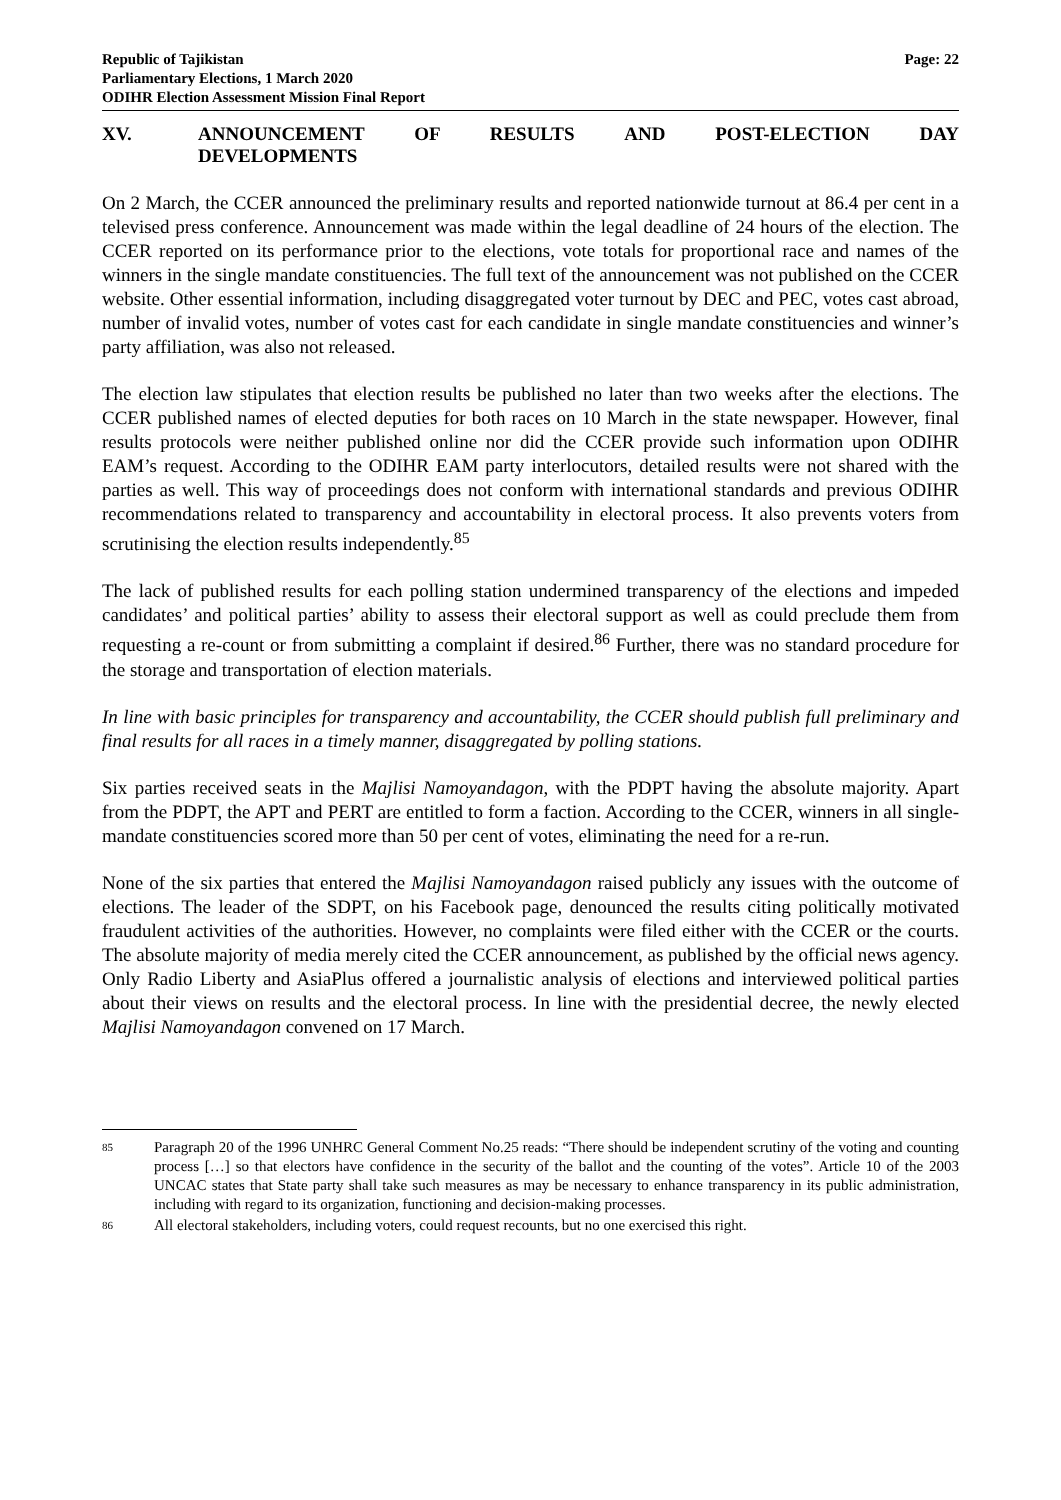Republic of Tajikistan
Parliamentary Elections, 1 March 2020
ODIHR Election Assessment Mission Final Report
Page: 22
XV. ANNOUNCEMENT OF RESULTS AND POST-ELECTION DAY DEVELOPMENTS
On 2 March, the CCER announced the preliminary results and reported nationwide turnout at 86.4 per cent in a televised press conference. Announcement was made within the legal deadline of 24 hours of the election. The CCER reported on its performance prior to the elections, vote totals for proportional race and names of the winners in the single mandate constituencies. The full text of the announcement was not published on the CCER website. Other essential information, including disaggregated voter turnout by DEC and PEC, votes cast abroad, number of invalid votes, number of votes cast for each candidate in single mandate constituencies and winner’s party affiliation, was also not released.
The election law stipulates that election results be published no later than two weeks after the elections. The CCER published names of elected deputies for both races on 10 March in the state newspaper. However, final results protocols were neither published online nor did the CCER provide such information upon ODIHR EAM’s request. According to the ODIHR EAM party interlocutors, detailed results were not shared with the parties as well. This way of proceedings does not conform with international standards and previous ODIHR recommendations related to transparency and accountability in electoral process. It also prevents voters from scrutinising the election results independently.<sup>85</sup>
The lack of published results for each polling station undermined transparency of the elections and impeded candidates’ and political parties’ ability to assess their electoral support as well as could preclude them from requesting a re-count or from submitting a complaint if desired.<sup>86</sup> Further, there was no standard procedure for the storage and transportation of election materials.
In line with basic principles for transparency and accountability, the CCER should publish full preliminary and final results for all races in a timely manner, disaggregated by polling stations.
Six parties received seats in the Majlisi Namoyandagon, with the PDPT having the absolute majority. Apart from the PDPT, the APT and PERT are entitled to form a faction. According to the CCER, winners in all single-mandate constituencies scored more than 50 per cent of votes, eliminating the need for a re-run.
None of the six parties that entered the Majlisi Namoyandagon raised publicly any issues with the outcome of elections. The leader of the SDPT, on his Facebook page, denounced the results citing politically motivated fraudulent activities of the authorities. However, no complaints were filed either with the CCER or the courts. The absolute majority of media merely cited the CCER announcement, as published by the official news agency. Only Radio Liberty and AsiaPlus offered a journalistic analysis of elections and interviewed political parties about their views on results and the electoral process. In line with the presidential decree, the newly elected Majlisi Namoyandagon convened on 17 March.
85 Paragraph 20 of the 1996 UNHRC General Comment No.25 reads: “There should be independent scrutiny of the voting and counting process […] so that electors have confidence in the security of the ballot and the counting of the votes”. Article 10 of the 2003 UNCAC states that State party shall take such measures as may be necessary to enhance transparency in its public administration, including with regard to its organization, functioning and decision-making processes.
86 All electoral stakeholders, including voters, could request recounts, but no one exercised this right.